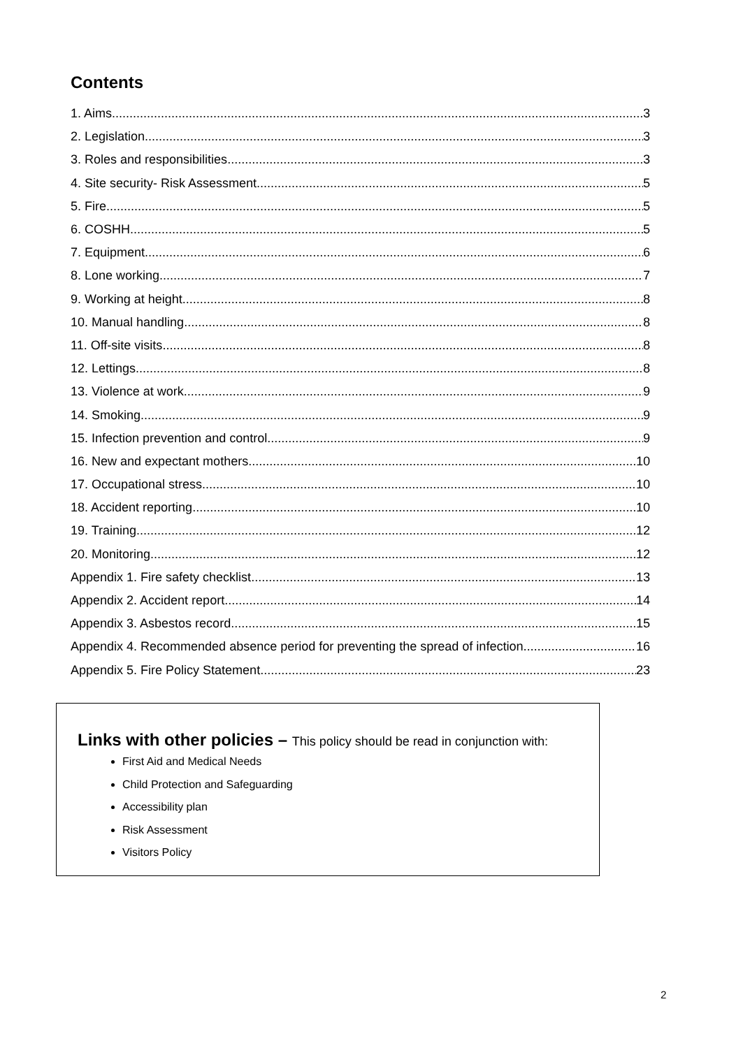Contents
1. Aims 3
2. Legislation 3
3. Roles and responsibilities 3
4. Site security- Risk Assessment 5
5. Fire 5
6. COSHH 5
7. Equipment 6
8. Lone working 7
9. Working at height 8
10. Manual handling 8
11. Off-site visits 8
12. Lettings 8
13. Violence at work 9
14. Smoking 9
15. Infection prevention and control 9
16. New and expectant mothers 10
17. Occupational stress 10
18. Accident reporting 10
19. Training 12
20. Monitoring 12
Appendix 1. Fire safety checklist 13
Appendix 2. Accident report 14
Appendix 3. Asbestos record 15
Appendix 4. Recommended absence period for preventing the spread of infection 16
Appendix 5. Fire Policy Statement 23
Links with other policies – This policy should be read in conjunction with:
First Aid and Medical Needs
Child Protection and Safeguarding
Accessibility plan
Risk Assessment
Visitors Policy
2